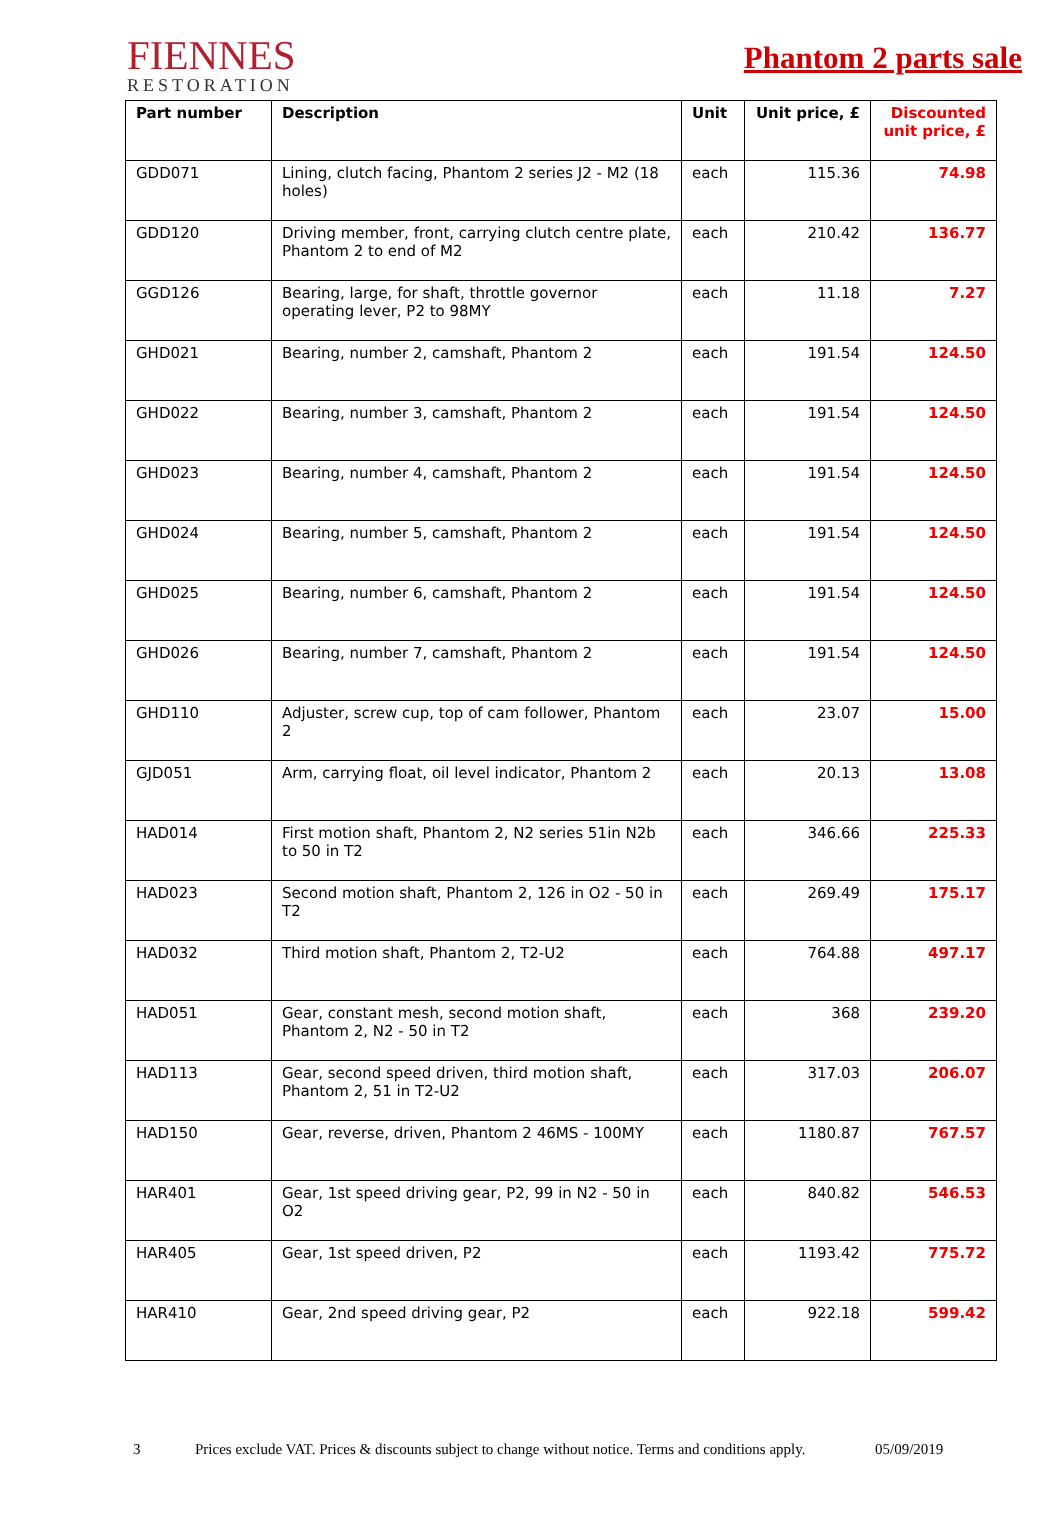FIENNES
RESTORATION
Phantom 2 parts sale
| Part number | Description | Unit | Unit price, £ | Discounted unit price, £ |
| --- | --- | --- | --- | --- |
| GDD071 | Lining, clutch facing, Phantom 2 series J2 - M2 (18 holes) | each | 115.36 | 74.98 |
| GDD120 | Driving member, front, carrying clutch centre plate, Phantom 2 to end of M2 | each | 210.42 | 136.77 |
| GGD126 | Bearing, large, for shaft, throttle governor operating lever, P2 to 98MY | each | 11.18 | 7.27 |
| GHD021 | Bearing, number 2, camshaft, Phantom 2 | each | 191.54 | 124.50 |
| GHD022 | Bearing, number 3, camshaft, Phantom 2 | each | 191.54 | 124.50 |
| GHD023 | Bearing, number 4, camshaft, Phantom 2 | each | 191.54 | 124.50 |
| GHD024 | Bearing, number 5, camshaft, Phantom 2 | each | 191.54 | 124.50 |
| GHD025 | Bearing, number 6, camshaft, Phantom 2 | each | 191.54 | 124.50 |
| GHD026 | Bearing, number 7, camshaft, Phantom 2 | each | 191.54 | 124.50 |
| GHD110 | Adjuster, screw cup, top of cam follower, Phantom 2 | each | 23.07 | 15.00 |
| GJD051 | Arm, carrying float, oil level indicator, Phantom 2 | each | 20.13 | 13.08 |
| HAD014 | First motion shaft, Phantom 2, N2 series 51in N2b to 50 in T2 | each | 346.66 | 225.33 |
| HAD023 | Second motion shaft, Phantom 2, 126 in O2 - 50 in T2 | each | 269.49 | 175.17 |
| HAD032 | Third motion shaft, Phantom 2, T2-U2 | each | 764.88 | 497.17 |
| HAD051 | Gear, constant mesh, second motion shaft, Phantom 2, N2 - 50 in T2 | each | 368 | 239.20 |
| HAD113 | Gear, second speed driven, third motion shaft, Phantom 2, 51 in T2-U2 | each | 317.03 | 206.07 |
| HAD150 | Gear, reverse, driven, Phantom 2 46MS - 100MY | each | 1180.87 | 767.57 |
| HAR401 | Gear, 1st speed driving gear, P2, 99 in N2 - 50 in O2 | each | 840.82 | 546.53 |
| HAR405 | Gear, 1st speed driven, P2 | each | 1193.42 | 775.72 |
| HAR410 | Gear, 2nd speed driving gear, P2 | each | 922.18 | 599.42 |
3 Prices exclude VAT. Prices & discounts subject to change without notice. Terms and conditions apply. 05/09/2019